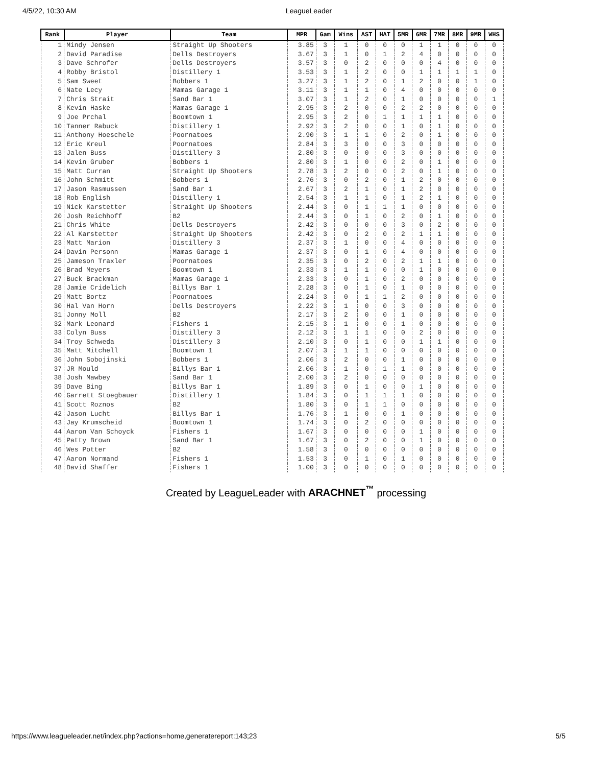4/5/22, 10:30 AM LeagueLeader
| Rank | Player | Team | MPR | Gam | Wins | AST | HAT | 5MR | 6MR | 7MR | 8MR | 9MR | WHS |
| --- | --- | --- | --- | --- | --- | --- | --- | --- | --- | --- | --- | --- | --- |
| 1 | Mindy Jensen | Straight Up Shooters | 3.85 | 3 | 1 | 0 | 0 | 0 | 1 | 1 | 0 | 0 | 0 |
| 2 | David Paradise | Dells Destroyers | 3.67 | 3 | 1 | 0 | 1 | 2 | 4 | 0 | 0 | 0 | 0 |
| 3 | Dave Schrofer | Dells Destroyers | 3.57 | 3 | 0 | 2 | 0 | 0 | 0 | 4 | 0 | 0 | 0 |
| 4 | Robby Bristol | Distillery 1 | 3.53 | 3 | 1 | 2 | 0 | 0 | 1 | 1 | 1 | 1 | 0 |
| 5 | Sam Sweet | Bobbers 1 | 3.27 | 3 | 1 | 2 | 0 | 1 | 2 | 0 | 0 | 1 | 0 |
| 6 | Nate Lecy | Mamas Garage 1 | 3.11 | 3 | 1 | 1 | 0 | 4 | 0 | 0 | 0 | 0 | 0 |
| 7 | Chris Strait | Sand Bar 1 | 3.07 | 3 | 1 | 2 | 0 | 1 | 0 | 0 | 0 | 0 | 1 |
| 8 | Kevin Haske | Mamas Garage 1 | 2.95 | 3 | 2 | 0 | 0 | 2 | 2 | 0 | 0 | 0 | 0 |
| 9 | Joe Prchal | Boomtown 1 | 2.95 | 3 | 2 | 0 | 1 | 1 | 1 | 1 | 0 | 0 | 0 |
| 10 | Tanner Rabuck | Distillery 1 | 2.92 | 3 | 2 | 0 | 0 | 1 | 0 | 1 | 0 | 0 | 0 |
| 11 | Anthony Hoeschele | Poornatoes | 2.90 | 3 | 1 | 1 | 0 | 2 | 0 | 1 | 0 | 0 | 0 |
| 12 | Eric Kreul | Poornatoes | 2.84 | 3 | 3 | 0 | 0 | 3 | 0 | 0 | 0 | 0 | 0 |
| 13 | Jalen Buss | Distillery 3 | 2.80 | 3 | 0 | 0 | 0 | 3 | 0 | 0 | 0 | 0 | 0 |
| 14 | Kevin Gruber | Bobbers 1 | 2.80 | 3 | 1 | 0 | 0 | 2 | 0 | 1 | 0 | 0 | 0 |
| 15 | Matt Curran | Straight Up Shooters | 2.78 | 3 | 2 | 0 | 0 | 2 | 0 | 1 | 0 | 0 | 0 |
| 16 | John Schmitt | Bobbers 1 | 2.76 | 3 | 0 | 2 | 0 | 1 | 2 | 0 | 0 | 0 | 0 |
| 17 | Jason Rasmussen | Sand Bar 1 | 2.67 | 3 | 2 | 1 | 0 | 1 | 2 | 0 | 0 | 0 | 0 |
| 18 | Rob English | Distillery 1 | 2.54 | 3 | 1 | 1 | 0 | 1 | 2 | 1 | 0 | 0 | 0 |
| 19 | Nick Karstetter | Straight Up Shooters | 2.44 | 3 | 0 | 1 | 1 | 1 | 0 | 0 | 0 | 0 | 0 |
| 20 | Josh Reichhoff | B2 | 2.44 | 3 | 0 | 1 | 0 | 2 | 0 | 1 | 0 | 0 | 0 |
| 21 | Chris White | Dells Destroyers | 2.42 | 3 | 0 | 0 | 0 | 3 | 0 | 2 | 0 | 0 | 0 |
| 22 | Al Karstetter | Straight Up Shooters | 2.42 | 3 | 0 | 2 | 0 | 2 | 1 | 1 | 0 | 0 | 0 |
| 23 | Matt Marion | Distillery 3 | 2.37 | 3 | 1 | 0 | 0 | 4 | 0 | 0 | 0 | 0 | 0 |
| 24 | Davin Personn | Mamas Garage 1 | 2.37 | 3 | 0 | 1 | 0 | 4 | 0 | 0 | 0 | 0 | 0 |
| 25 | Jameson Traxler | Poornatoes | 2.35 | 3 | 0 | 2 | 0 | 2 | 1 | 1 | 0 | 0 | 0 |
| 26 | Brad Meyers | Boomtown 1 | 2.33 | 3 | 1 | 1 | 0 | 0 | 1 | 0 | 0 | 0 | 0 |
| 27 | Buck Brackman | Mamas Garage 1 | 2.33 | 3 | 0 | 1 | 0 | 2 | 0 | 0 | 0 | 0 | 0 |
| 28 | Jamie Cridelich | Billys Bar 1 | 2.28 | 3 | 0 | 1 | 0 | 1 | 0 | 0 | 0 | 0 | 0 |
| 29 | Matt Bortz | Poornatoes | 2.24 | 3 | 0 | 1 | 1 | 2 | 0 | 0 | 0 | 0 | 0 |
| 30 | Hal Van Horn | Dells Destroyers | 2.22 | 3 | 1 | 0 | 0 | 3 | 0 | 0 | 0 | 0 | 0 |
| 31 | Jonny Moll | B2 | 2.17 | 3 | 2 | 0 | 0 | 1 | 0 | 0 | 0 | 0 | 0 |
| 32 | Mark Leonard | Fishers 1 | 2.15 | 3 | 1 | 0 | 0 | 1 | 0 | 0 | 0 | 0 | 0 |
| 33 | Colyn Buss | Distillery 3 | 2.12 | 3 | 1 | 1 | 0 | 0 | 2 | 0 | 0 | 0 | 0 |
| 34 | Troy Schweda | Distillery 3 | 2.10 | 3 | 0 | 1 | 0 | 0 | 1 | 1 | 0 | 0 | 0 |
| 35 | Matt Mitchell | Boomtown 1 | 2.07 | 3 | 1 | 1 | 0 | 0 | 0 | 0 | 0 | 0 | 0 |
| 36 | John Sobojinski | Bobbers 1 | 2.06 | 3 | 2 | 0 | 0 | 1 | 0 | 0 | 0 | 0 | 0 |
| 37 | JR Mould | Billys Bar 1 | 2.06 | 3 | 1 | 0 | 1 | 1 | 0 | 0 | 0 | 0 | 0 |
| 38 | Josh Mawbey | Sand Bar 1 | 2.00 | 3 | 2 | 0 | 0 | 0 | 0 | 0 | 0 | 0 | 0 |
| 39 | Dave Bing | Billys Bar 1 | 1.89 | 3 | 0 | 1 | 0 | 0 | 1 | 0 | 0 | 0 | 0 |
| 40 | Garrett Stoegbauer | Distillery 1 | 1.84 | 3 | 0 | 1 | 1 | 1 | 0 | 0 | 0 | 0 | 0 |
| 41 | Scott Roznos | B2 | 1.80 | 3 | 0 | 1 | 1 | 0 | 0 | 0 | 0 | 0 | 0 |
| 42 | Jason Lucht | Billys Bar 1 | 1.76 | 3 | 1 | 0 | 0 | 1 | 0 | 0 | 0 | 0 | 0 |
| 43 | Jay Krumscheid | Boomtown 1 | 1.74 | 3 | 0 | 2 | 0 | 0 | 0 | 0 | 0 | 0 | 0 |
| 44 | Aaron Van Schoyck | Fishers 1 | 1.67 | 3 | 0 | 0 | 0 | 0 | 1 | 0 | 0 | 0 | 0 |
| 45 | Patty Brown | Sand Bar 1 | 1.67 | 3 | 0 | 2 | 0 | 0 | 1 | 0 | 0 | 0 | 0 |
| 46 | Wes Potter | B2 | 1.58 | 3 | 0 | 0 | 0 | 0 | 0 | 0 | 0 | 0 | 0 |
| 47 | Aaron Normand | Fishers 1 | 1.53 | 3 | 0 | 1 | 0 | 1 | 0 | 0 | 0 | 0 | 0 |
| 48 | David Shaffer | Fishers 1 | 1.00 | 3 | 0 | 0 | 0 | 0 | 0 | 0 | 0 | 0 | 0 |
Created by LeagueLeader with ARACHNET<sup>™</sup> processing
https://www.leagueleader.net/index.php?actions=home,generatereport:143;23 5/5